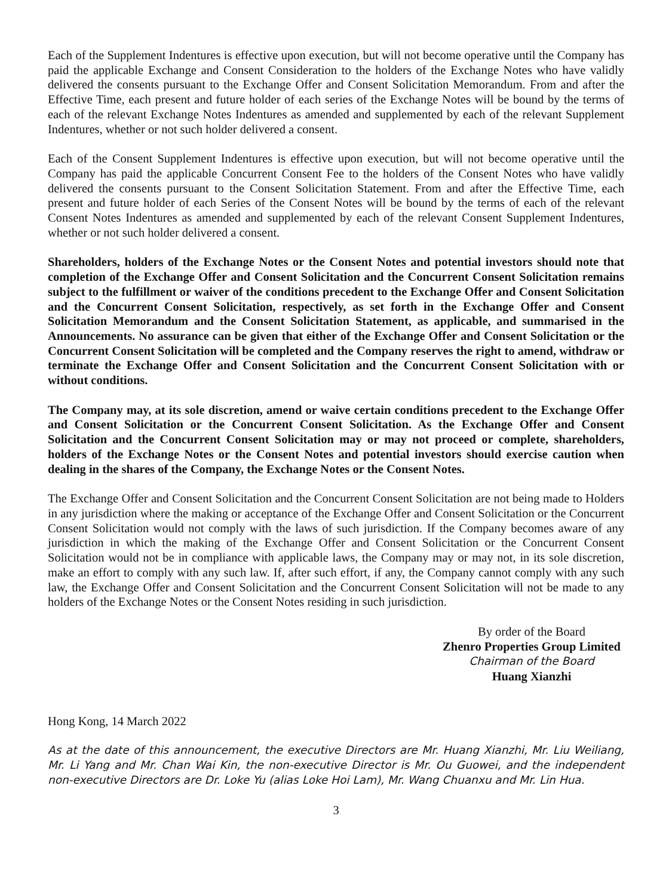Each of the Supplement Indentures is effective upon execution, but will not become operative until the Company has paid the applicable Exchange and Consent Consideration to the holders of the Exchange Notes who have validly delivered the consents pursuant to the Exchange Offer and Consent Solicitation Memorandum. From and after the Effective Time, each present and future holder of each series of the Exchange Notes will be bound by the terms of each of the relevant Exchange Notes Indentures as amended and supplemented by each of the relevant Supplement Indentures, whether or not such holder delivered a consent.
Each of the Consent Supplement Indentures is effective upon execution, but will not become operative until the Company has paid the applicable Concurrent Consent Fee to the holders of the Consent Notes who have validly delivered the consents pursuant to the Consent Solicitation Statement. From and after the Effective Time, each present and future holder of each Series of the Consent Notes will be bound by the terms of each of the relevant Consent Notes Indentures as amended and supplemented by each of the relevant Consent Supplement Indentures, whether or not such holder delivered a consent.
Shareholders, holders of the Exchange Notes or the Consent Notes and potential investors should note that completion of the Exchange Offer and Consent Solicitation and the Concurrent Consent Solicitation remains subject to the fulfillment or waiver of the conditions precedent to the Exchange Offer and Consent Solicitation and the Concurrent Consent Solicitation, respectively, as set forth in the Exchange Offer and Consent Solicitation Memorandum and the Consent Solicitation Statement, as applicable, and summarised in the Announcements. No assurance can be given that either of the Exchange Offer and Consent Solicitation or the Concurrent Consent Solicitation will be completed and the Company reserves the right to amend, withdraw or terminate the Exchange Offer and Consent Solicitation and the Concurrent Consent Solicitation with or without conditions.
The Company may, at its sole discretion, amend or waive certain conditions precedent to the Exchange Offer and Consent Solicitation or the Concurrent Consent Solicitation. As the Exchange Offer and Consent Solicitation and the Concurrent Consent Solicitation may or may not proceed or complete, shareholders, holders of the Exchange Notes or the Consent Notes and potential investors should exercise caution when dealing in the shares of the Company, the Exchange Notes or the Consent Notes.
The Exchange Offer and Consent Solicitation and the Concurrent Consent Solicitation are not being made to Holders in any jurisdiction where the making or acceptance of the Exchange Offer and Consent Solicitation or the Concurrent Consent Solicitation would not comply with the laws of such jurisdiction. If the Company becomes aware of any jurisdiction in which the making of the Exchange Offer and Consent Solicitation or the Concurrent Consent Solicitation would not be in compliance with applicable laws, the Company may or may not, in its sole discretion, make an effort to comply with any such law. If, after such effort, if any, the Company cannot comply with any such law, the Exchange Offer and Consent Solicitation and the Concurrent Consent Solicitation will not be made to any holders of the Exchange Notes or the Consent Notes residing in such jurisdiction.
By order of the Board
Zhenro Properties Group Limited
Chairman of the Board
Huang Xianzhi
Hong Kong, 14 March 2022
As at the date of this announcement, the executive Directors are Mr. Huang Xianzhi, Mr. Liu Weiliang, Mr. Li Yang and Mr. Chan Wai Kin, the non-executive Director is Mr. Ou Guowei, and the independent non-executive Directors are Dr. Loke Yu (alias Loke Hoi Lam), Mr. Wang Chuanxu and Mr. Lin Hua.
3